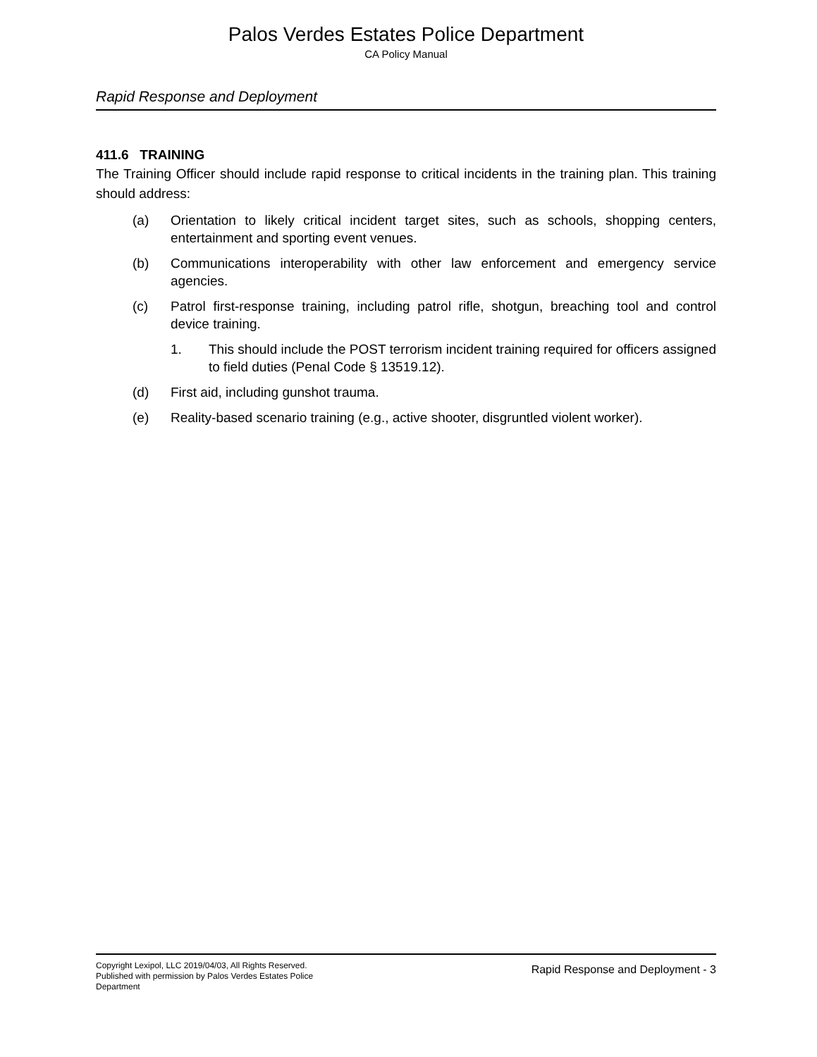Palos Verdes Estates Police Department
CA Policy Manual
Rapid Response and Deployment
411.6 TRAINING
The Training Officer should include rapid response to critical incidents in the training plan. This training should address:
(a) Orientation to likely critical incident target sites, such as schools, shopping centers, entertainment and sporting event venues.
(b) Communications interoperability with other law enforcement and emergency service agencies.
(c) Patrol first-response training, including patrol rifle, shotgun, breaching tool and control device training.
1. This should include the POST terrorism incident training required for officers assigned to field duties (Penal Code § 13519.12).
(d) First aid, including gunshot trauma.
(e) Reality-based scenario training (e.g., active shooter, disgruntled violent worker).
Copyright Lexipol, LLC 2019/04/03, All Rights Reserved.
Published with permission by Palos Verdes Estates Police Department
Rapid Response and Deployment - 3